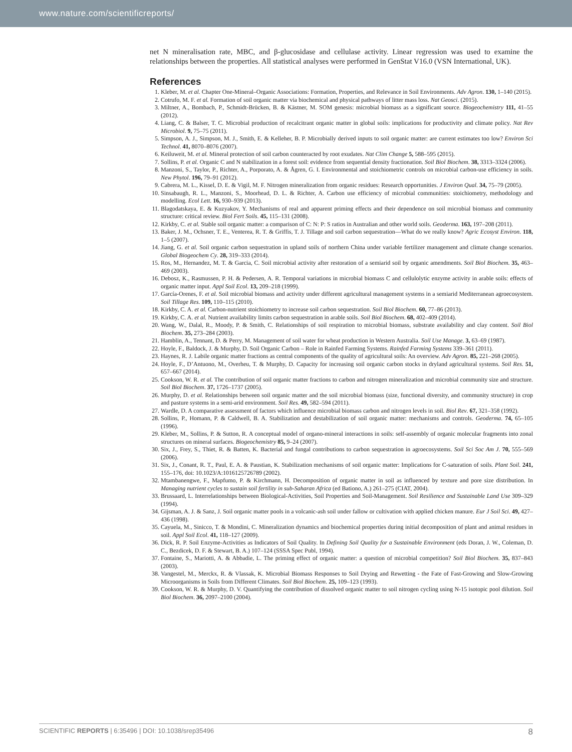www.nature.com/scientificreports/
net N mineralisation rate, MBC, and β-glucosidase and cellulase activity. Linear regression was used to examine the relationships between the properties. All statistical analyses were performed in GenStat V16.0 (VSN International, UK).
References
1. Kleber, M. et al. Chapter One-Mineral–Organic Associations: Formation, Properties, and Relevance in Soil Environments. Adv Agron. 130, 1–140 (2015).
2. Cotrufo, M. F. et al. Formation of soil organic matter via biochemical and physical pathways of litter mass loss. Nat Geosci. (2015).
3. Miltner, A., Bombach, P., Schmidt-Brücken, B. & Kästner, M. SOM genesis: microbial biomass as a significant source. Biogeochemistry 111, 41–55 (2012).
4. Liang, C. & Balser, T. C. Microbial production of recalcitrant organic matter in global soils: implications for productivity and climate policy. Nat Rev Microbiol. 9, 75–75 (2011).
5. Simpson, A. J., Simpson, M. J., Smith, E. & Kelleher, B. P. Microbially derived inputs to soil organic matter: are current estimates too low? Environ Sci Technol. 41, 8070–8076 (2007).
6. Keiluweit, M. et al. Mineral protection of soil carbon counteracted by root exudates. Nat Clim Change 5, 588–595 (2015).
7. Sollins, P. et al. Organic C and N stabilization in a forest soil: evidence from sequential density fractionation. Soil Biol Biochem. 38, 3313–3324 (2006).
8. Manzoni, S., Taylor, P., Richter, A., Porporato, A. & Ågren, G. I. Environmental and stoichiometric controls on microbial carbon-use efficiency in soils. New Phytol. 196, 79–91 (2012).
9. Cabrera, M. L., Kissel, D. E. & Vigil, M. F. Nitrogen mineralization from organic residues: Research opportunities. J Environ Qual. 34, 75–79 (2005).
10. Sinsabaugh, R. L., Manzoni, S., Moorhead, D. L. & Richter, A. Carbon use efficiency of microbial communities: stoichiometry, methodology and modelling. Ecol Lett. 16, 930–939 (2013).
11. Blagodatskaya, E. & Kuzyakov, Y. Mechanisms of real and apparent priming effects and their dependence on soil microbial biomass and community structure: critical review. Biol Fert Soils. 45, 115–131 (2008).
12. Kirkby, C. et al. Stable soil organic matter: a comparison of C: N: P: S ratios in Australian and other world soils. Geoderma. 163, 197–208 (2011).
13. Baker, J. M., Ochsner, T. E., Venterea, R. T. & Griffis, T. J. Tillage and soil carbon sequestration—What do we really know? Agric Ecosyst Environ. 118, 1–5 (2007).
14. Jiang, G. et al. Soil organic carbon sequestration in upland soils of northern China under variable fertilizer management and climate change scenarios. Global Biogeochem Cy. 28, 319–333 (2014).
15. Ros, M., Hernandez, M. T. & Garcia, C. Soil microbial activity after restoration of a semiarid soil by organic amendments. Soil Biol Biochem. 35, 463–469 (2003).
16. Debosz, K., Rasmussen, P. H. & Pedersen, A. R. Temporal variations in microbial biomass C and cellulolytic enzyme activity in arable soils: effects of organic matter input. Appl Soil Ecol. 13, 209–218 (1999).
17. García-Orenes, F. et al. Soil microbial biomass and activity under different agricultural management systems in a semiarid Mediterranean agroecosystem. Soil Tillage Res. 109, 110–115 (2010).
18. Kirkby, C. A. et al. Carbon-nutrient stoichiometry to increase soil carbon sequestration. Soil Biol Biochem. 60, 77–86 (2013).
19. Kirkby, C. A. et al. Nutrient availability limits carbon sequestration in arable soils. Soil Biol Biochem. 68, 402–409 (2014).
20. Wang, W., Dalal, R., Moody, P. & Smith, C. Relationships of soil respiration to microbial biomass, substrate availability and clay content. Soil Biol Biochem. 35, 273–284 (2003).
21. Hamblin, A., Tennant, D. & Perry, M. Management of soil water for wheat production in Western Australia. Soil Use Manage. 3, 63–69 (1987).
22. Hoyle, F., Baldock, J. & Murphy, D. Soil Organic Carbon – Role in Rainfed Farming Systems. Rainfed Farming Systems 339–361 (2011).
23. Haynes, R. J. Labile organic matter fractions as central components of the quality of agricultural soils: An overview. Adv Agron. 85, 221–268 (2005).
24. Hoyle, F., D’Antuono, M., Overheu, T. & Murphy, D. Capacity for increasing soil organic carbon stocks in dryland agricultural systems. Soil Res. 51, 657–667 (2014).
25. Cookson, W. R. et al. The contribution of soil organic matter fractions to carbon and nitrogen mineralization and microbial community size and structure. Soil Biol Biochem. 37, 1726–1737 (2005).
26. Murphy, D. et al. Relationships between soil organic matter and the soil microbial biomass (size, functional diversity, and community structure) in crop and pasture systems in a semi-arid environment. Soil Res. 49, 582–594 (2011).
27. Wardle, D. A comparative assessment of factors which influence microbial biomass carbon and nitrogen levels in soil. Biol Rev. 67, 321–358 (1992).
28. Sollins, P., Homann, P. & Caldwell, B. A. Stabilization and destabilization of soil organic matter: mechanisms and controls. Geoderma. 74, 65–105 (1996).
29. Kleber, M., Sollins, P. & Sutton, R. A conceptual model of organo-mineral interactions in soils: self-assembly of organic molecular fragments into zonal structures on mineral surfaces. Biogeochemistry 85, 9–24 (2007).
30. Six, J., Frey, S., Thiet, R. & Batten, K. Bacterial and fungal contributions to carbon sequestration in agroecosystems. Soil Sci Soc Am J. 70, 555–569 (2006).
31. Six, J., Conant, R. T., Paul, E. A. & Paustian, K. Stabilization mechanisms of soil organic matter: Implications for C-saturation of soils. Plant Soil. 241, 155–176, doi: 10.1023/A:1016125726789 (2002).
32. Mtambanengwe, F., Mapfumo, P. & Kirchmann, H. Decomposition of organic matter in soil as influenced by texture and pore size distribution. In Managing nutrient cycles to sustain soil fertility in sub-Saharan Africa (ed Bationo, A.) 261–275 (CIAT, 2004).
33. Brussaard, L. Interrelationships between Biological-Activities, Soil Properties and Soil-Management. Soil Resilience and Sustainable Land Use 309–329 (1994).
34. Gijsman, A. J. & Sanz, J. Soil organic matter pools in a volcanic-ash soil under fallow or cultivation with applied chicken manure. Eur J Soil Sci. 49, 427–436 (1998).
35. Cayuela, M., Sinicco, T. & Mondini, C. Mineralization dynamics and biochemical properties during initial decomposition of plant and animal residues in soil. Appl Soil Ecol. 41, 118–127 (2009).
36. Dick, R. P. Soil Enzyme-Activities as Indicators of Soil Quality. In Defining Soil Quality for a Sustainable Environment (eds Doran, J. W., Coleman, D. C., Bezdicek, D. F. & Stewart, B. A.) 107–124 (SSSA Spec Publ, 1994).
37. Fontaine, S., Mariotti, A. & Abbadie, L. The priming effect of organic matter: a question of microbial competition? Soil Biol Biochem. 35, 837–843 (2003).
38. Vangestel, M., Merckx, R. & Vlassak, K. Microbial Biomass Responses to Soil Drying and Rewetting - the Fate of Fast-Growing and Slow-Growing Microorganisms in Soils from Different Climates. Soil Biol Biochem. 25, 109–123 (1993).
39. Cookson, W. R. & Murphy, D. V. Quantifying the contribution of dissolved organic matter to soil nitrogen cycling using N-15 isotopic pool dilution. Soil Biol Biochem. 36, 2097–2100 (2004).
SCIENTIFIC REPORTS | 6:35496 | DOI: 10.1038/srep35496 8